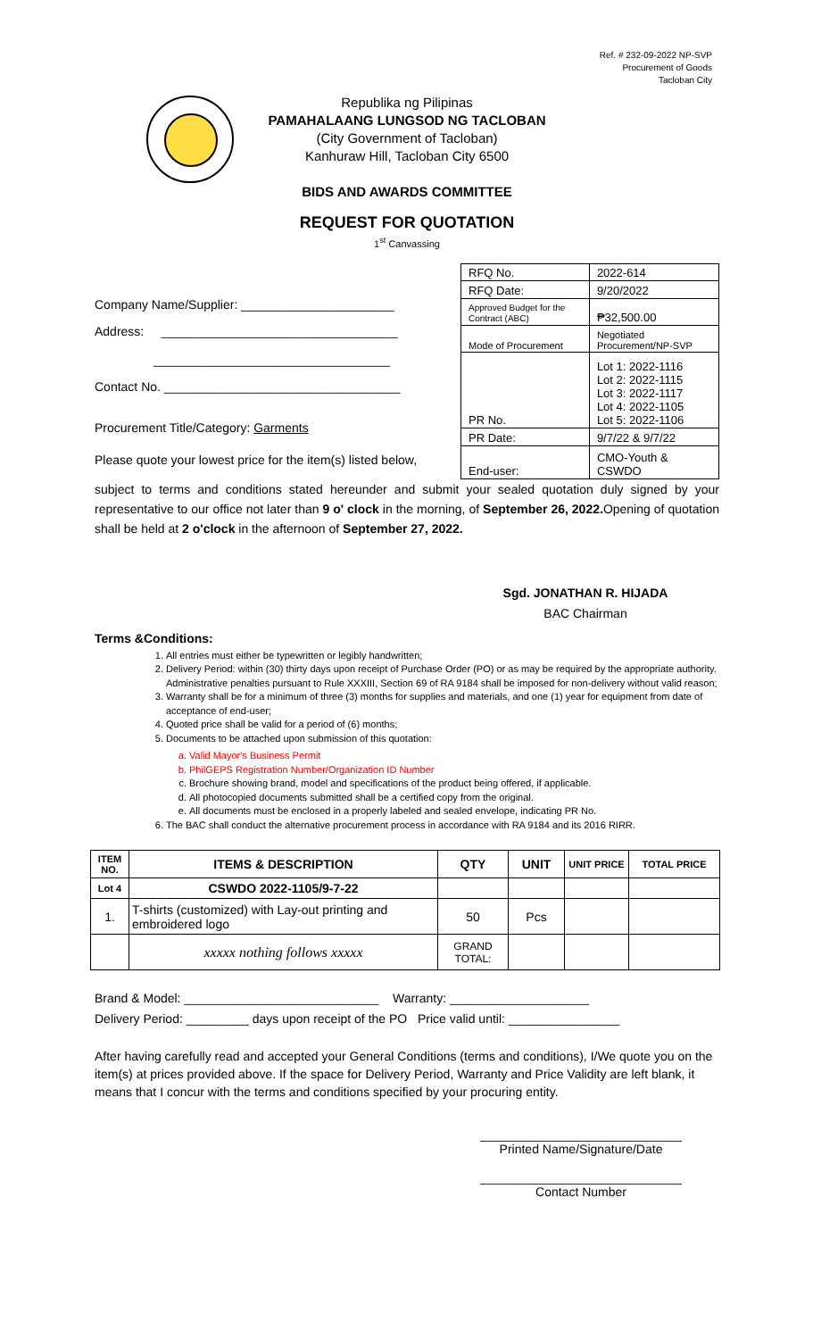Ref. # 232-09-2022 NP-SVP
Procurement of Goods
Tacloban City
Republika ng Pilipinas
PAMAHALAANG LUNGSOD NG TACLOBAN
(City Government of Tacloban)
Kanhuraw Hill, Tacloban City 6500
BIDS AND AWARDS COMMITTEE
REQUEST FOR QUOTATION
1<sup>st</sup> Canvassing
Company Name/Supplier: ______________________
Address: __________________________________
__________________________________
Contact No. __________________________________
Procurement Title/Category: Garments
Please quote your lowest price for the item(s) listed below,
| RFQ No. | 2022-614 |
| RFQ Date: | 9/20/2022 |
| Approved Budget for the Contract (ABC) | ₱32,500.00 |
| Mode of Procurement | Negotiated Procurement/NP-SVP |
| PR No. | Lot 1: 2022-1116 Lot 2: 2022-1115 Lot 3: 2022-1117 Lot 4: 2022-1105 Lot 5: 2022-1106 |
| PR Date: | 9/7/22 & 9/7/22 |
| End-user: | CMO-Youth & CSWDO |
subject to terms and conditions stated hereunder and submit your sealed quotation duly signed by your representative to our office not later than 9 o' clock in the morning, of September 26, 2022. Opening of quotation shall be held at 2 o'clock in the afternoon of September 27, 2022.
Sgd. JONATHAN R. HIJADA
BAC Chairman
Terms &Conditions:
1. All entries must either be typewritten or legibly handwritten;
2. Delivery Period: within (30) thirty days upon receipt of Purchase Order (PO) or as may be required by the appropriate authority. Administrative penalties pursuant to Rule XXXIII, Section 69 of RA 9184 shall be imposed for non-delivery without valid reason;
3. Warranty shall be for a minimum of three (3) months for supplies and materials, and one (1) year for equipment from date of acceptance of end-user;
4. Quoted price shall be valid for a period of (6) months;
5. Documents to be attached upon submission of this quotation:
a. Valid Mayor's Business Permit
b. PhilGEPS Registration Number/Organization ID Number
c. Brochure showing brand, model and specifications of the product being offered, if applicable.
d. All photocopied documents submitted shall be a certified copy from the original.
e. All documents must be enclosed in a properly labeled and sealed envelope, indicating PR No.
6. The BAC shall conduct the alternative procurement process in accordance with RA 9184 and its 2016 RIRR.
| ITEM NO. | ITEMS & DESCRIPTION | QTY | UNIT | UNIT PRICE | TOTAL PRICE |
| --- | --- | --- | --- | --- | --- |
| Lot 4 | CSWDO 2022-1105/9-7-22 | | | | |
| 1. | T-shirts (customized) with Lay-out printing and embroidered logo | 50 | Pcs | | |
| | xxxxx nothing follows xxxxx | GRAND TOTAL: | | | |
Brand & Model: ____________________________ Warranty: ____________________
Delivery Period: _________ days upon receipt of the PO Price valid until: ________________
After having carefully read and accepted your General Conditions (terms and conditions), I/We quote you on the item(s) at prices provided above. If the space for Delivery Period, Warranty and Price Validity are left blank, it means that I concur with the terms and conditions specified by your procuring entity.
_____________________________
Printed Name/Signature/Date
_____________________________
Contact Number